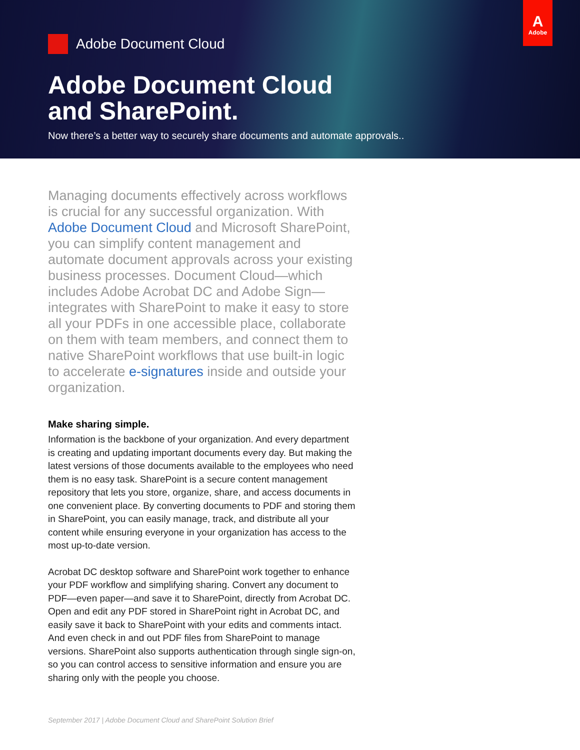A
Adobe
Adobe Document Cloud
Adobe Document Cloud
and SharePoint.
Now there’s a better way to securely share documents and automate approvals..
Managing documents effectively across workflows is crucial for any successful organization. With Adobe Document Cloud and Microsoft SharePoint, you can simplify content management and automate document approvals across your existing business processes. Document Cloud—which includes Adobe Acrobat DC and Adobe Sign—integrates with SharePoint to make it easy to store all your PDFs in one accessible place, collaborate on them with team members, and connect them to native SharePoint workflows that use built-in logic to accelerate e-signatures inside and outside your organization.
Make sharing simple.
Information is the backbone of your organization. And every department is creating and updating important documents every day. But making the latest versions of those documents available to the employees who need them is no easy task. SharePoint is a secure content management repository that lets you store, organize, share, and access documents in one convenient place. By converting documents to PDF and storing them in SharePoint, you can easily manage, track, and distribute all your content while ensuring everyone in your organization has access to the most up-to-date version.
Acrobat DC desktop software and SharePoint work together to enhance your PDF workflow and simplifying sharing. Convert any document to PDF—even paper—and save it to SharePoint, directly from Acrobat DC. Open and edit any PDF stored in SharePoint right in Acrobat DC, and easily save it back to SharePoint with your edits and comments intact. And even check in and out PDF files from SharePoint to manage versions. SharePoint also supports authentication through single sign-on, so you can control access to sensitive information and ensure you are sharing only with the people you choose.
September 2017 | Adobe Document Cloud and SharePoint Solution Brief